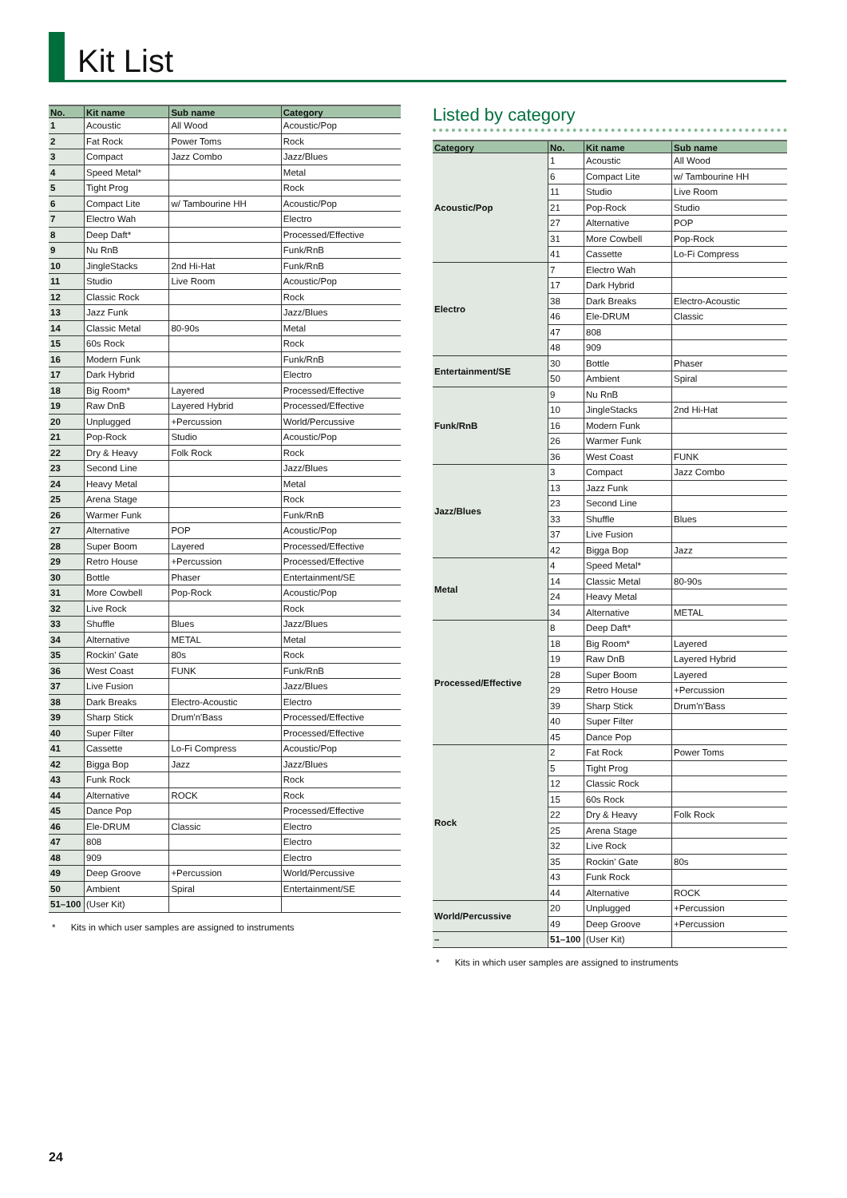Kit List
| No. | Kit name | Sub name | Category |
| --- | --- | --- | --- |
| 1 | Acoustic | All Wood | Acoustic/Pop |
| 2 | Fat Rock | Power Toms | Rock |
| 3 | Compact | Jazz Combo | Jazz/Blues |
| 4 | Speed Metal* | | Metal |
| 5 | Tight Prog | | Rock |
| 6 | Compact Lite | w/ Tambourine HH | Acoustic/Pop |
| 7 | Electro Wah | | Electro |
| 8 | Deep Daft* | | Processed/Effective |
| 9 | Nu RnB | | Funk/RnB |
| 10 | JingleStacks | 2nd Hi-Hat | Funk/RnB |
| 11 | Studio | Live Room | Acoustic/Pop |
| 12 | Classic Rock | | Rock |
| 13 | Jazz Funk | | Jazz/Blues |
| 14 | Classic Metal | 80-90s | Metal |
| 15 | 60s Rock | | Rock |
| 16 | Modern Funk | | Funk/RnB |
| 17 | Dark Hybrid | | Electro |
| 18 | Big Room* | Layered | Processed/Effective |
| 19 | Raw DnB | Layered Hybrid | Processed/Effective |
| 20 | Unplugged | +Percussion | World/Percussive |
| 21 | Pop-Rock | Studio | Acoustic/Pop |
| 22 | Dry & Heavy | Folk Rock | Rock |
| 23 | Second Line | | Jazz/Blues |
| 24 | Heavy Metal | | Metal |
| 25 | Arena Stage | | Rock |
| 26 | Warmer Funk | | Funk/RnB |
| 27 | Alternative | POP | Acoustic/Pop |
| 28 | Super Boom | Layered | Processed/Effective |
| 29 | Retro House | +Percussion | Processed/Effective |
| 30 | Bottle | Phaser | Entertainment/SE |
| 31 | More Cowbell | Pop-Rock | Acoustic/Pop |
| 32 | Live Rock | | Rock |
| 33 | Shuffle | Blues | Jazz/Blues |
| 34 | Alternative | METAL | Metal |
| 35 | Rockin' Gate | 80s | Rock |
| 36 | West Coast | FUNK | Funk/RnB |
| 37 | Live Fusion | | Jazz/Blues |
| 38 | Dark Breaks | Electro-Acoustic | Electro |
| 39 | Sharp Stick | Drum'n'Bass | Processed/Effective |
| 40 | Super Filter | | Processed/Effective |
| 41 | Cassette | Lo-Fi Compress | Acoustic/Pop |
| 42 | Bigga Bop | Jazz | Jazz/Blues |
| 43 | Funk Rock | | Rock |
| 44 | Alternative | ROCK | Rock |
| 45 | Dance Pop | | Processed/Effective |
| 46 | Ele-DRUM | Classic | Electro |
| 47 | 808 | | Electro |
| 48 | 909 | | Electro |
| 49 | Deep Groove | +Percussion | World/Percussive |
| 50 | Ambient | Spiral | Entertainment/SE |
| 51–100 | (User Kit) | | |
* Kits in which user samples are assigned to instruments
Listed by category
| Category | No. | Kit name | Sub name |
| --- | --- | --- | --- |
| Acoustic/Pop | 1 | Acoustic | All Wood |
| | 6 | Compact Lite | w/ Tambourine HH |
| | 11 | Studio | Live Room |
| | 21 | Pop-Rock | Studio |
| | 27 | Alternative | POP |
| | 31 | More Cowbell | Pop-Rock |
| | 41 | Cassette | Lo-Fi Compress |
| Electro | 7 | Electro Wah | |
| | 17 | Dark Hybrid | |
| | 38 | Dark Breaks | Electro-Acoustic |
| | 46 | Ele-DRUM | Classic |
| | 47 | 808 | |
| | 48 | 909 | |
| Entertainment/SE | 30 | Bottle | Phaser |
| | 50 | Ambient | Spiral |
| Funk/RnB | 9 | Nu RnB | |
| | 10 | JingleStacks | 2nd Hi-Hat |
| | 16 | Modern Funk | |
| | 26 | Warmer Funk | |
| | 36 | West Coast | FUNK |
| Jazz/Blues | 3 | Compact | Jazz Combo |
| | 13 | Jazz Funk | |
| | 23 | Second Line | |
| | 33 | Shuffle | Blues |
| | 37 | Live Fusion | |
| | 42 | Bigga Bop | Jazz |
| Metal | 4 | Speed Metal* | |
| | 14 | Classic Metal | 80-90s |
| | 24 | Heavy Metal | |
| | 34 | Alternative | METAL |
| Processed/Effective | 8 | Deep Daft* | |
| | 18 | Big Room* | Layered |
| | 19 | Raw DnB | Layered Hybrid |
| | 28 | Super Boom | Layered |
| | 29 | Retro House | +Percussion |
| | 39 | Sharp Stick | Drum'n'Bass |
| | 40 | Super Filter | |
| | 45 | Dance Pop | |
| Rock | 2 | Fat Rock | Power Toms |
| | 5 | Tight Prog | |
| | 12 | Classic Rock | |
| | 15 | 60s Rock | |
| | 22 | Dry & Heavy | Folk Rock |
| | 25 | Arena Stage | |
| | 32 | Live Rock | |
| | 35 | Rockin' Gate | 80s |
| | 43 | Funk Rock | |
| | 44 | Alternative | ROCK |
| World/Percussive | 20 | Unplugged | +Percussion |
| | 49 | Deep Groove | +Percussion |
| – | 51–100 | (User Kit) | |
* Kits in which user samples are assigned to instruments
24